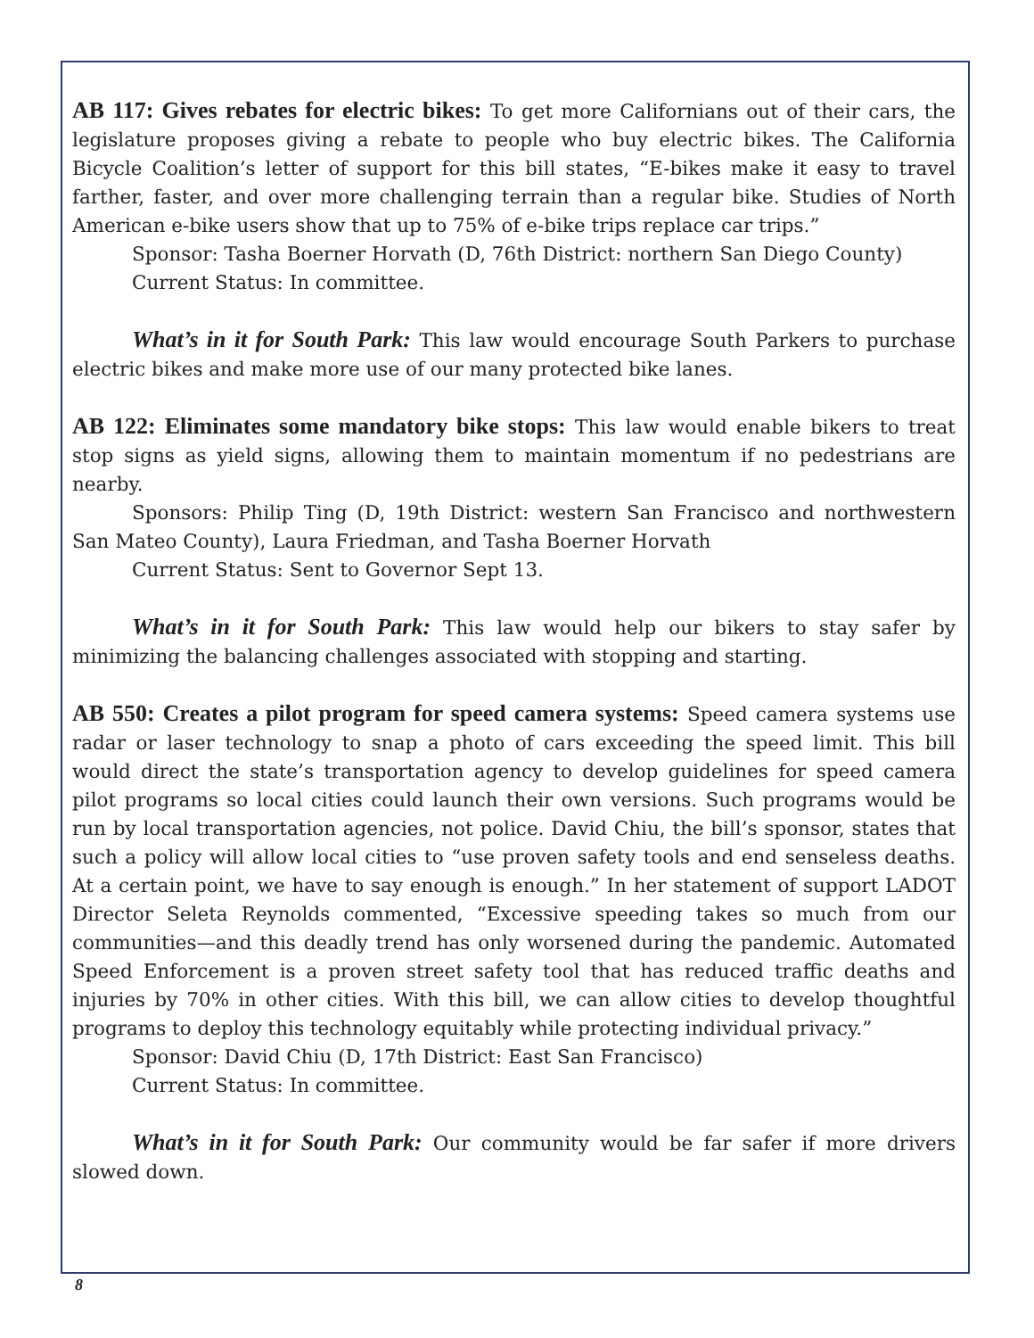AB 117: Gives rebates for electric bikes: To get more Californians out of their cars, the legislature proposes giving a rebate to people who buy electric bikes. The California Bicycle Coalition’s letter of support for this bill states, “E-bikes make it easy to travel farther, faster, and over more challenging terrain than a regular bike. Studies of North American e-bike users show that up to 75% of e-bike trips replace car trips.”
Sponsor: Tasha Boerner Horvath (D, 76th District: northern San Diego County)
Current Status: In committee.
What’s in it for South Park: This law would encourage South Parkers to purchase electric bikes and make more use of our many protected bike lanes.
AB 122: Eliminates some mandatory bike stops: This law would enable bikers to treat stop signs as yield signs, allowing them to maintain momentum if no pedestrians are nearby.
Sponsors: Philip Ting (D, 19th District: western San Francisco and northwestern San Mateo County), Laura Friedman, and Tasha Boerner Horvath
Current Status: Sent to Governor Sept 13.
What’s in it for South Park: This law would help our bikers to stay safer by minimizing the balancing challenges associated with stopping and starting.
AB 550: Creates a pilot program for speed camera systems: Speed camera systems use radar or laser technology to snap a photo of cars exceeding the speed limit. This bill would direct the state’s transportation agency to develop guidelines for speed camera pilot programs so local cities could launch their own versions. Such programs would be run by local transportation agencies, not police. David Chiu, the bill’s sponsor, states that such a policy will allow local cities to “use proven safety tools and end senseless deaths. At a certain point, we have to say enough is enough.” In her statement of support LADOT Director Seleta Reynolds commented, “Excessive speeding takes so much from our communities—and this deadly trend has only worsened during the pandemic. Automated Speed Enforcement is a proven street safety tool that has reduced traffic deaths and injuries by 70% in other cities. With this bill, we can allow cities to develop thoughtful programs to deploy this technology equitably while protecting individual privacy.”
Sponsor: David Chiu (D, 17th District: East San Francisco)
Current Status: In committee.
What’s in it for South Park: Our community would be far safer if more drivers slowed down.
8